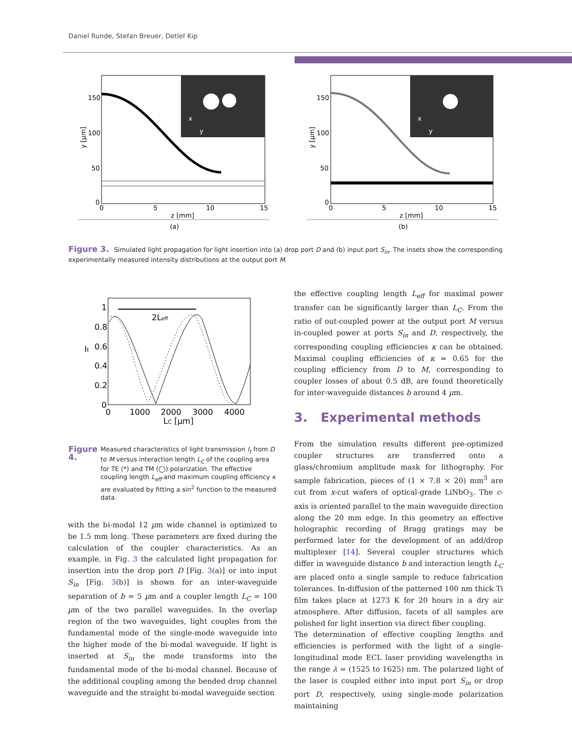Daniel Runde, Stefan Breuer, Detlef Kip
x
y
150
100
50
0
0
5
10
15
z [mm]
(a)
y [µm]
x
y
150
100
50
0
0
5
10
15
z [mm]
(b)
y [µm]
Figure 3. Simulated light propagation for light insertion into (a) drop port D and (b) input port S<sub>in</sub>. The insets show the corresponding experimentally measured intensity distributions at the output port M.
2Leff
1
0.8
0.6
0.4
0.2
0
0
1000
2000
3000
4000
LC [µm]
It
Figure 4. Measured characteristics of light transmission I<sub>t</sub> from D to M versus interaction length L<sub>C</sub> of the coupling area for TE (*) and TM (◯) polarization. The effective coupling length L<sub>eff</sub> and maximum coupling efficiency κ are evaluated by fitting a sin<sup>2</sup> function to the measured data.
with the bi-modal 12 µm wide channel is optimized to be 1.5 mm long. These parameters are fixed during the calculation of the coupler characteristics. As an example, in Fig. 3 the calculated light propagation for insertion into the drop port D [Fig. 3(a)] or into input S<sub>in</sub> [Fig. 3(b)] is shown for an inter-waveguide separation of b = 5 µm and a coupler length L<sub>C</sub> = 100 µm of the two parallel waveguides. In the overlap region of the two waveguides, light couples from the fundamental mode of the single-mode waveguide into the higher mode of the bi-modal waveguide. If light is inserted at S<sub>in</sub> the mode transforms into the fundamental mode of the bi-modal channel. Because of the additional coupling among the bended drop channel waveguide and the straight bi-modal waveguide section
the effective coupling length L<sub>eff</sub> for maximal power transfer can be significantly larger than L<sub>C</sub>. From the ratio of out-coupled power at the output port M versus in-coupled power at ports S<sub>in</sub> and D, respectively, the corresponding coupling efficiencies κ can be obtained. Maximal coupling efficiencies of κ ≈ 0.65 for the coupling efficiency from D to M, corresponding to coupler losses of about 0.5 dB, are found theoretically for inter-waveguide distances b around 4 µm.
3. Experimental methods
From the simulation results different pre-optimized coupler structures are transferred onto a glass/chromium amplitude mask for lithography. For sample fabrication, pieces of (1 × 7.8 × 20) mm<sup>3</sup> are cut from x-cut wafers of optical-grade LiNbO<sub>3</sub>. The c-axis is oriented parallel to the main waveguide direction along the 20 mm edge. In this geometry an effective holographic recording of Bragg gratings may be performed later for the development of an add/drop multiplexer [14]. Several coupler structures which differ in waveguide distance b and interaction length L<sub>C</sub> are placed onto a single sample to reduce fabrication tolerances. In-diffusion of the patterned 100 nm thick Ti film takes place at 1273 K for 20 hours in a dry air atmosphere. After diffusion, facets of all samples are polished for light insertion via direct fiber coupling.
The determination of effective coupling lengths and efficiencies is performed with the light of a single-longitudinal mode ECL laser providing wavelengths in the range λ = (1525 to 1625) nm. The polarized light of the laser is coupled either into input port S<sub>in</sub> or drop port D, respectively, using single-mode polarization maintaining